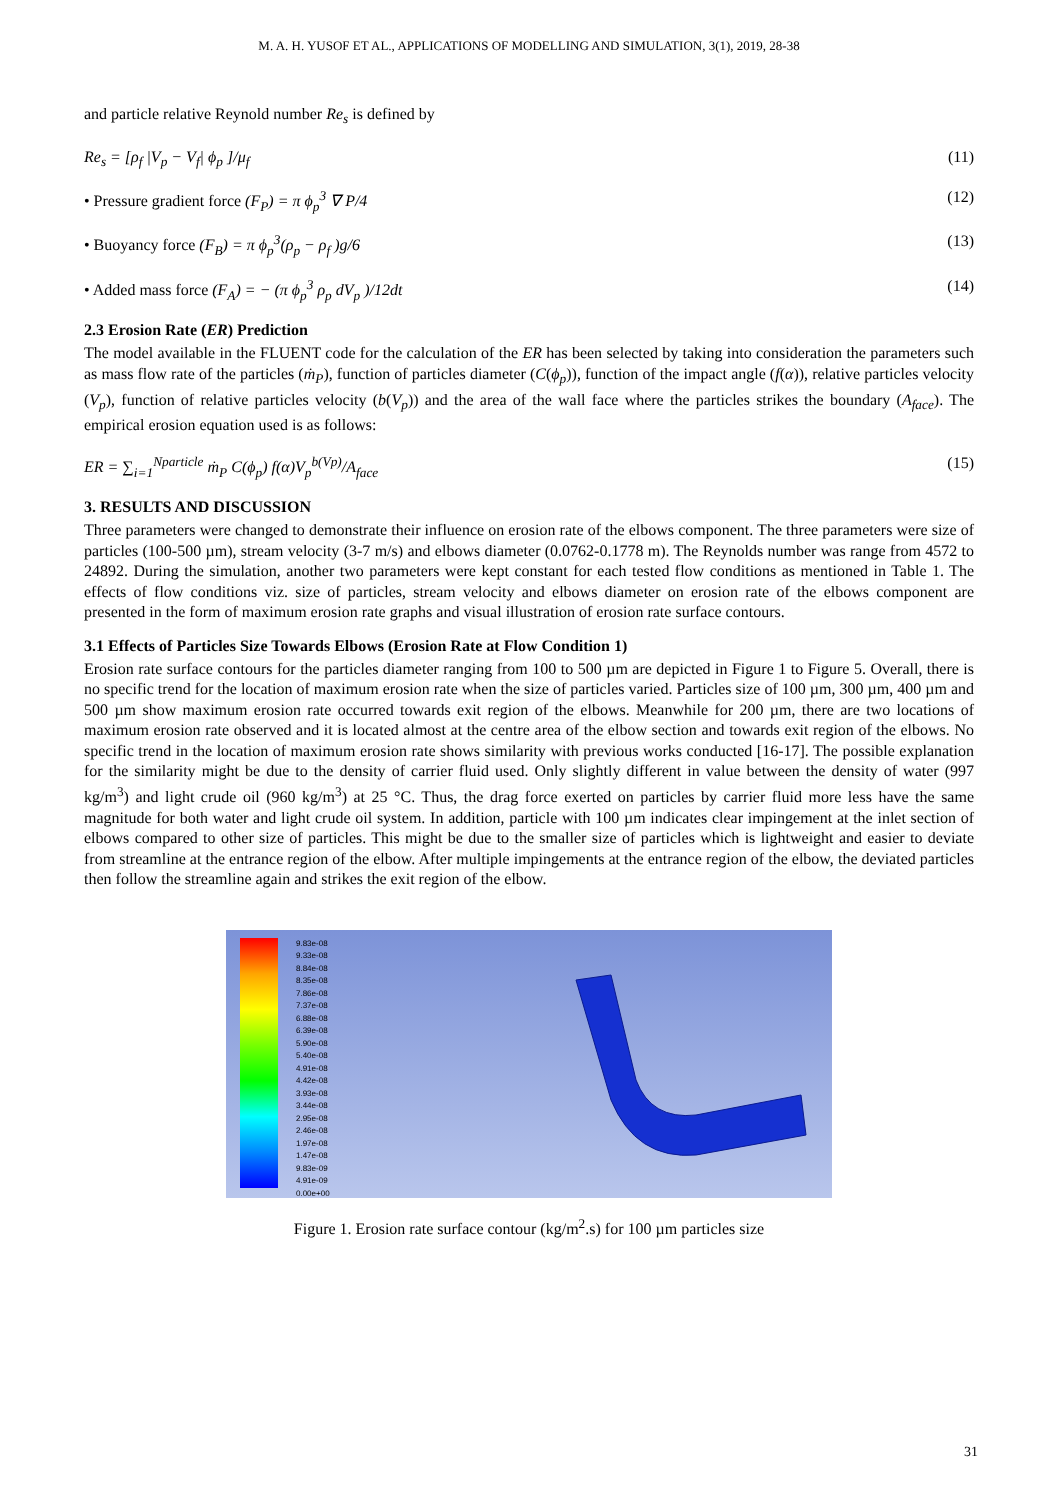M. A. H. YUSOF ET AL., APPLICATIONS OF MODELLING AND SIMULATION, 3(1), 2019, 28-38
and particle relative Reynold number Re<sub>s</sub> is defined by
Re<sub>s</sub> = [ρ<sub>f</sub> |V<sub>p</sub> − V<sub>f</sub>| ϕ<sub>p</sub> ]/μ<sub>f</sub> (11)
• Pressure gradient force (F<sub>P</sub>) = π ϕ<sub>p</sub><sup>3</sup> ∇ P/4 (12)
• Buoyancy force (F<sub>B</sub>) = π ϕ<sub>p</sub><sup>3</sup>(ρ<sub>p</sub> − ρ<sub>f</sub> )g/6 (13)
• Added mass force (F<sub>A</sub>) = − (π ϕ<sub>p</sub><sup>3</sup> ρ<sub>p</sub> dV<sub>p</sub> )/12dt (14)
2.3 Erosion Rate (ER) Prediction
The model available in the FLUENT code for the calculation of the ER has been selected by taking into consideration the parameters such as mass flow rate of the particles (ṁ<sub>P</sub>), function of particles diameter (C(ϕ<sub>p</sub>)), function of the impact angle (f(α)), relative particles velocity (V<sub>p</sub>), function of relative particles velocity (b(V<sub>p</sub>)) and the area of the wall face where the particles strikes the boundary (A<sub>face</sub>). The empirical erosion equation used is as follows:
ER = ∑<sub>i=1</sub><sup>Nparticle</sup> ṁ<sub>P</sub> C(ϕ<sub>p</sub>) f(α)V<sub>p</sub><sup>b(Vp)</sup>/A<sub>face</sub> (15)
3. RESULTS AND DISCUSSION
Three parameters were changed to demonstrate their influence on erosion rate of the elbows component. The three parameters were size of particles (100-500 µm), stream velocity (3-7 m/s) and elbows diameter (0.0762-0.1778 m). The Reynolds number was range from 4572 to 24892. During the simulation, another two parameters were kept constant for each tested flow conditions as mentioned in Table 1. The effects of flow conditions viz. size of particles, stream velocity and elbows diameter on erosion rate of the elbows component are presented in the form of maximum erosion rate graphs and visual illustration of erosion rate surface contours.
3.1 Effects of Particles Size Towards Elbows (Erosion Rate at Flow Condition 1)
Erosion rate surface contours for the particles diameter ranging from 100 to 500 µm are depicted in Figure 1 to Figure 5. Overall, there is no specific trend for the location of maximum erosion rate when the size of particles varied. Particles size of 100 µm, 300 µm, 400 µm and 500 µm show maximum erosion rate occurred towards exit region of the elbows. Meanwhile for 200 µm, there are two locations of maximum erosion rate observed and it is located almost at the centre area of the elbow section and towards exit region of the elbows. No specific trend in the location of maximum erosion rate shows similarity with previous works conducted [16-17]. The possible explanation for the similarity might be due to the density of carrier fluid used. Only slightly different in value between the density of water (997 kg/m<sup>3</sup>) and light crude oil (960 kg/m<sup>3</sup>) at 25 °C. Thus, the drag force exerted on particles by carrier fluid more less have the same magnitude for both water and light crude oil system. In addition, particle with 100 µm indicates clear impingement at the inlet section of elbows compared to other size of particles. This might be due to the smaller size of particles which is lightweight and easier to deviate from streamline at the entrance region of the elbow. After multiple impingements at the entrance region of the elbow, the deviated particles then follow the streamline again and strikes the exit region of the elbow.
9.83e-08
9.33e-08
8.84e-08
8.35e-08
7.86e-08
7.37e-08
6.88e-08
6.39e-08
5.90e-08
5.40e-08
4.91e-08
4.42e-08
3.93e-08
3.44e-08
2.95e-08
2.46e-08
1.97e-08
1.47e-08
9.83e-09
4.91e-09
0.00e+00
Figure 1. Erosion rate surface contour (kg/m<sup>2</sup>.s) for 100 µm particles size
31